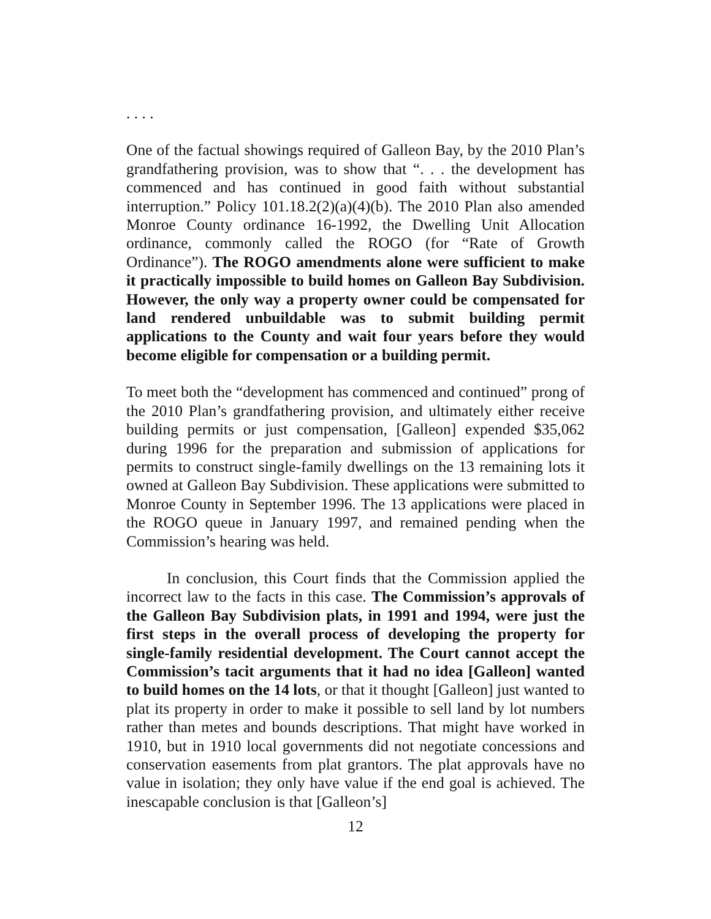. . . .
One of the factual showings required of Galleon Bay, by the 2010 Plan’s grandfathering provision, was to show that “. . . the development has commenced and has continued in good faith without substantial interruption.” Policy 101.18.2(2)(a)(4)(b). The 2010 Plan also amended Monroe County ordinance 16-1992, the Dwelling Unit Allocation ordinance, commonly called the ROGO (for “Rate of Growth Ordinance”). The ROGO amendments alone were sufficient to make it practically impossible to build homes on Galleon Bay Subdivision. However, the only way a property owner could be compensated for land rendered unbuildable was to submit building permit applications to the County and wait four years before they would become eligible for compensation or a building permit.
To meet both the “development has commenced and continued” prong of the 2010 Plan’s grandfathering provision, and ultimately either receive building permits or just compensation, [Galleon] expended $35,062 during 1996 for the preparation and submission of applications for permits to construct single-family dwellings on the 13 remaining lots it owned at Galleon Bay Subdivision. These applications were submitted to Monroe County in September 1996. The 13 applications were placed in the ROGO queue in January 1997, and remained pending when the Commission’s hearing was held.
In conclusion, this Court finds that the Commission applied the incorrect law to the facts in this case. The Commission’s approvals of the Galleon Bay Subdivision plats, in 1991 and 1994, were just the first steps in the overall process of developing the property for single-family residential development. The Court cannot accept the Commission’s tacit arguments that it had no idea [Galleon] wanted to build homes on the 14 lots, or that it thought [Galleon] just wanted to plat its property in order to make it possible to sell land by lot numbers rather than metes and bounds descriptions. That might have worked in 1910, but in 1910 local governments did not negotiate concessions and conservation easements from plat grantors. The plat approvals have no value in isolation; they only have value if the end goal is achieved. The inescapable conclusion is that [Galleon’s]
12